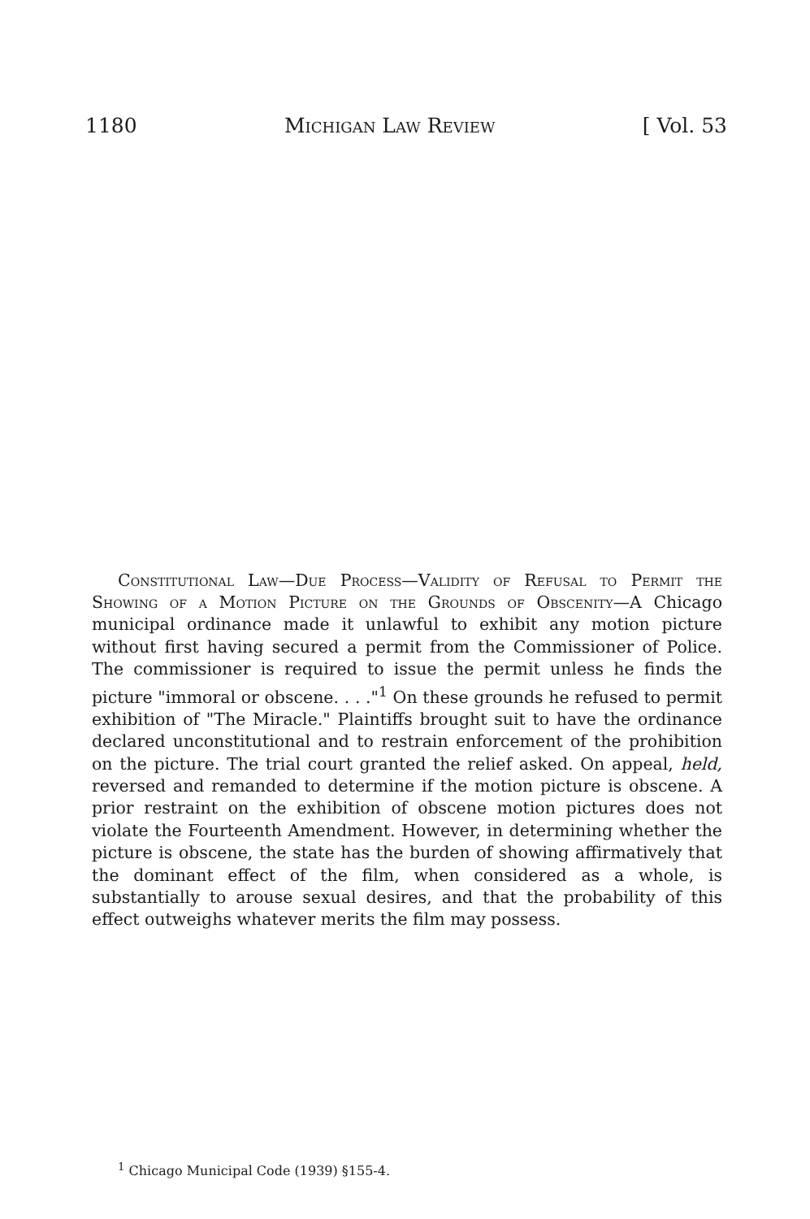1180 Michigan Law Review [ Vol. 53
Constitutional Law—Due Process—Validity of Refusal to Permit the Showing of a Motion Picture on the Grounds of Obscenity—A Chicago municipal ordinance made it unlawful to exhibit any motion picture without first having secured a permit from the Commissioner of Police. The commissioner is required to issue the permit unless he finds the picture "immoral or obscene. . . ."<sup>1</sup> On these grounds he refused to permit exhibition of "The Miracle." Plaintiffs brought suit to have the ordinance declared unconstitutional and to restrain enforcement of the prohibition on the picture. The trial court granted the relief asked. On appeal, held, reversed and remanded to determine if the motion picture is obscene. A prior restraint on the exhibition of obscene motion pictures does not violate the Fourteenth Amendment. However, in determining whether the picture is obscene, the state has the burden of showing affirmatively that the dominant effect of the film, when considered as a whole, is substantially to arouse sexual desires, and that the probability of this effect outweighs whatever merits the film may possess.
<sup>1</sup> Chicago Municipal Code (1939) §155-4.